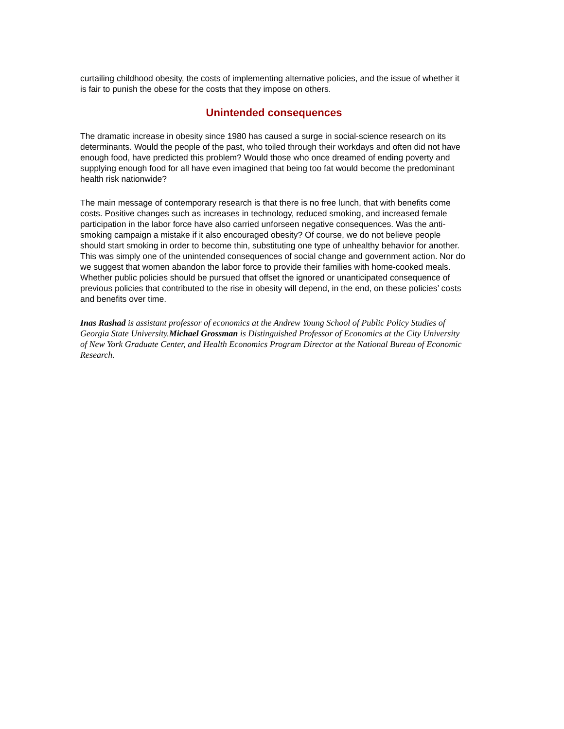curtailing childhood obesity, the costs of implementing alternative policies, and the issue of whether it is fair to punish the obese for the costs that they impose on others.
Unintended consequences
The dramatic increase in obesity since 1980 has caused a surge in social-science research on its determinants. Would the people of the past, who toiled through their workdays and often did not have enough food, have predicted this problem? Would those who once dreamed of ending poverty and supplying enough food for all have even imagined that being too fat would become the predominant health risk nationwide?
The main message of contemporary research is that there is no free lunch, that with benefits come costs. Positive changes such as increases in technology, reduced smoking, and increased female participation in the labor force have also carried unforseen negative consequences. Was the anti-smoking campaign a mistake if it also encouraged obesity? Of course, we do not believe people should start smoking in order to become thin, substituting one type of unhealthy behavior for another. This was simply one of the unintended consequences of social change and government action. Nor do we suggest that women abandon the labor force to provide their families with home-cooked meals. Whether public policies should be pursued that offset the ignored or unanticipated consequence of previous policies that contributed to the rise in obesity will depend, in the end, on these policies’ costs and benefits over time.
Inas Rashad is assistant professor of economics at the Andrew Young School of Public Policy Studies of Georgia State University.Michael Grossman is Distinguished Professor of Economics at the City University of New York Graduate Center, and Health Economics Program Director at the National Bureau of Economic Research.